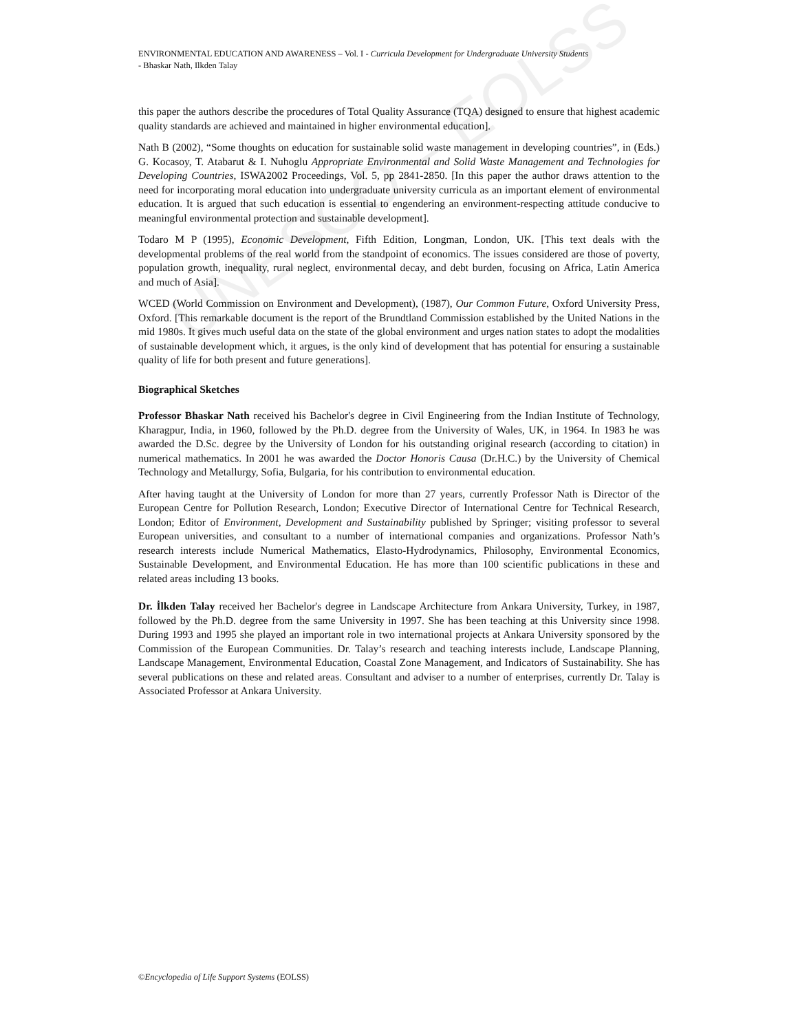ENVIRONMENTAL EDUCATION AND AWARENESS – Vol. I - Curricula Development for Undergraduate University Students
- Bhaskar Nath, Ilkden Talay
this paper the authors describe the procedures of Total Quality Assurance (TQA) designed to ensure that highest academic quality standards are achieved and maintained in higher environmental education].
Nath B (2002), “Some thoughts on education for sustainable solid waste management in developing countries”, in (Eds.) G. Kocasoy, T. Atabarut & I. Nuhoglu Appropriate Environmental and Solid Waste Management and Technologies for Developing Countries, ISWA2002 Proceedings, Vol. 5, pp 2841-2850. [In this paper the author draws attention to the need for incorporating moral education into undergraduate university curricula as an important element of environmental education. It is argued that such education is essential to engendering an environment-respecting attitude conducive to meaningful environmental protection and sustainable development].
Todaro M P (1995), Economic Development, Fifth Edition, Longman, London, UK. [This text deals with the developmental problems of the real world from the standpoint of economics. The issues considered are those of poverty, population growth, inequality, rural neglect, environmental decay, and debt burden, focusing on Africa, Latin America and much of Asia].
WCED (World Commission on Environment and Development), (1987), Our Common Future, Oxford University Press, Oxford. [This remarkable document is the report of the Brundtland Commission established by the United Nations in the mid 1980s. It gives much useful data on the state of the global environment and urges nation states to adopt the modalities of sustainable development which, it argues, is the only kind of development that has potential for ensuring a sustainable quality of life for both present and future generations].
Biographical Sketches
Professor Bhaskar Nath received his Bachelor's degree in Civil Engineering from the Indian Institute of Technology, Kharagpur, India, in 1960, followed by the Ph.D. degree from the University of Wales, UK, in 1964. In 1983 he was awarded the D.Sc. degree by the University of London for his outstanding original research (according to citation) in numerical mathematics. In 2001 he was awarded the Doctor Honoris Causa (Dr.H.C.) by the University of Chemical Technology and Metallurgy, Sofia, Bulgaria, for his contribution to environmental education.
After having taught at the University of London for more than 27 years, currently Professor Nath is Director of the European Centre for Pollution Research, London; Executive Director of International Centre for Technical Research, London; Editor of Environment, Development and Sustainability published by Springer; visiting professor to several European universities, and consultant to a number of international companies and organizations. Professor Nath’s research interests include Numerical Mathematics, Elasto-Hydrodynamics, Philosophy, Environmental Economics, Sustainable Development, and Environmental Education. He has more than 100 scientific publications in these and related areas including 13 books.
Dr. İlkden Talay received her Bachelor's degree in Landscape Architecture from Ankara University, Turkey, in 1987, followed by the Ph.D. degree from the same University in 1997. She has been teaching at this University since 1998. During 1993 and 1995 she played an important role in two international projects at Ankara University sponsored by the Commission of the European Communities. Dr. Talay’s research and teaching interests include, Landscape Planning, Landscape Management, Environmental Education, Coastal Zone Management, and Indicators of Sustainability. She has several publications on these and related areas. Consultant and adviser to a number of enterprises, currently Dr. Talay is Associated Professor at Ankara University.
UNESCO – EOLSS
©Encyclopedia of Life Support Systems (EOLSS)